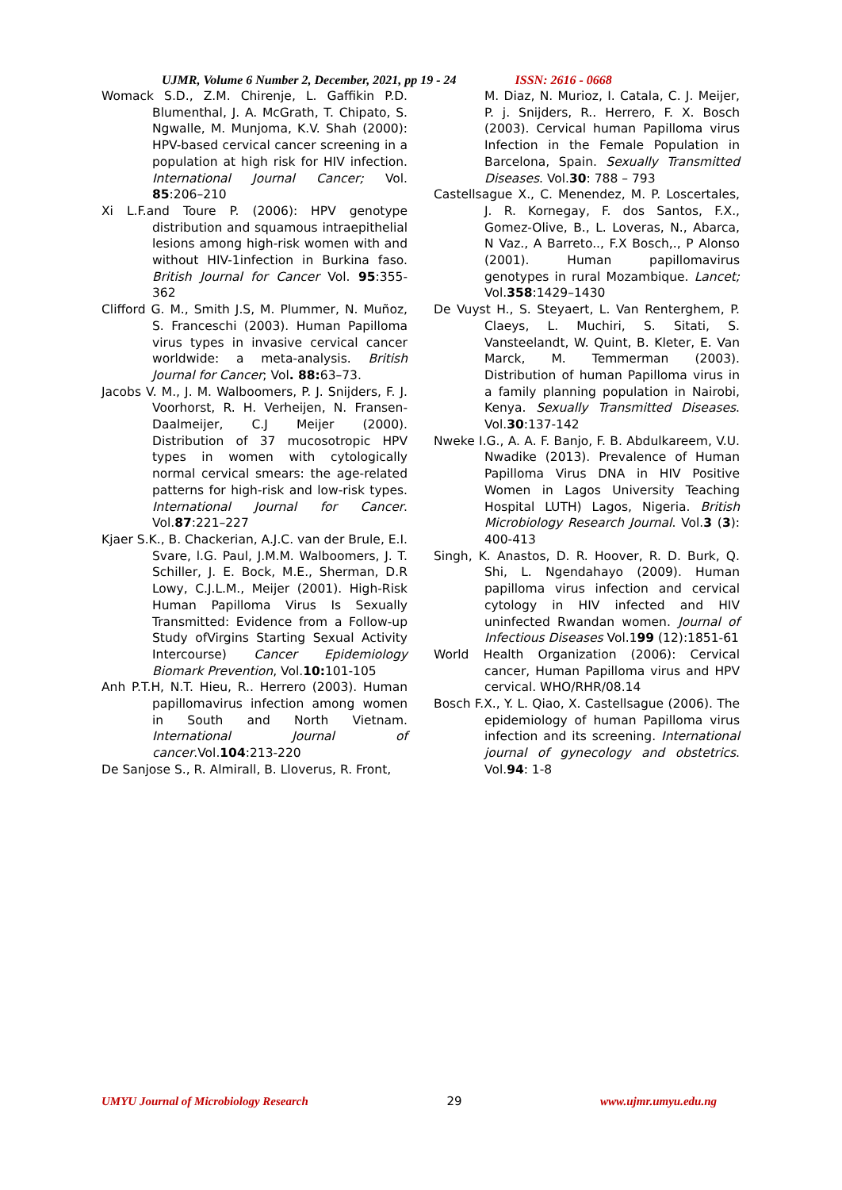UJMR, Volume 6 Number 2, December, 2021, pp 19 - 24 ISSN: 2616 - 0668
Womack S.D., Z.M. Chirenje, L. Gaffikin P.D. Blumenthal, J. A. McGrath, T. Chipato, S. Ngwalle, M. Munjoma, K.V. Shah (2000): HPV-based cervical cancer screening in a population at high risk for HIV infection. International Journal Cancer; Vol. 85:206–210
Xi L.F.and Toure P. (2006): HPV genotype distribution and squamous intraepithelial lesions among high-risk women with and without HIV-1infection in Burkina faso. British Journal for Cancer Vol. 95:355-362
Clifford G. M., Smith J.S, M. Plummer, N. Muñoz, S. Franceschi (2003). Human Papilloma virus types in invasive cervical cancer worldwide: a meta-analysis. British Journal for Cancer; Vol. 88: 63–73.
Jacobs V. M., J. M. Walboomers, P. J. Snijders, F. J. Voorhorst, R. H. Verheijen, N. Fransen-Daalmeijer, C.J Meijer (2000). Distribution of 37 mucosotropic HPV types in women with cytologically normal cervical smears: the age-related patterns for high-risk and low-risk types. International Journal for Cancer. Vol.87:221–227
Kjaer S.K., B. Chackerian, A.J.C. van der Brule, E.I. Svare, l.G. Paul, J.M.M. Walboomers, J. T. Schiller, J. E. Bock, M.E., Sherman, D.R Lowy, C.J.L.M., Meijer (2001). High-Risk Human Papilloma Virus Is Sexually Transmitted: Evidence from a Follow-up Study ofVirgins Starting Sexual Activity Intercourse) Cancer Epidemiology Biomark Prevention, Vol.10: 101-105
Anh P.T.H, N.T. Hieu, R.. Herrero (2003). Human papillomavirus infection among women in South and North Vietnam. International Journal of cancer.Vol.104:213-220
De Sanjose S., R. Almirall, B. Lloverus, R. Front,
M. Diaz, N. Murioz, I. Catala, C. J. Meijer, P. j. Snijders, R.. Herrero, F. X. Bosch (2003). Cervical human Papilloma virus Infection in the Female Population in Barcelona, Spain. Sexually Transmitted Diseases. Vol.30: 788 – 793
Castellsague X., C. Menendez, M. P. Loscertales, J. R. Kornegay, F. dos Santos, F.X., Gomez-Olive, B., L. Loveras, N., Abarca, N Vaz., A Barreto.., F.X Bosch,., P Alonso (2001). Human papillomavirus genotypes in rural Mozambique. Lancet; Vol.358:1429–1430
De Vuyst H., S. Steyaert, L. Van Renterghem, P. Claeys, L. Muchiri, S. Sitati, S. Vansteelandt, W. Quint, B. Kleter, E. Van Marck, M. Temmerman (2003). Distribution of human Papilloma virus in a family planning population in Nairobi, Kenya. Sexually Transmitted Diseases. Vol.30:137-142
Nweke I.G., A. A. F. Banjo, F. B. Abdulkareem, V.U. Nwadike (2013). Prevalence of Human Papilloma Virus DNA in HIV Positive Women in Lagos University Teaching Hospital LUTH) Lagos, Nigeria. British Microbiology Research Journal. Vol.3 (3): 400-413
Singh, K. Anastos, D. R. Hoover, R. D. Burk, Q. Shi, L. Ngendahayo (2009). Human papilloma virus infection and cervical cytology in HIV infected and HIV uninfected Rwandan women. Journal of Infectious Diseases Vol.199 (12):1851-61
World Health Organization (2006): Cervical cancer, Human Papilloma virus and HPV cervical. WHO/RHR/08.14
Bosch F.X., Y. L. Qiao, X. Castellsague (2006). The epidemiology of human Papilloma virus infection and its screening. International journal of gynecology and obstetrics. Vol.94: 1-8
UMYU Journal of Microbiology Research 29 www.ujmr.umyu.edu.ng